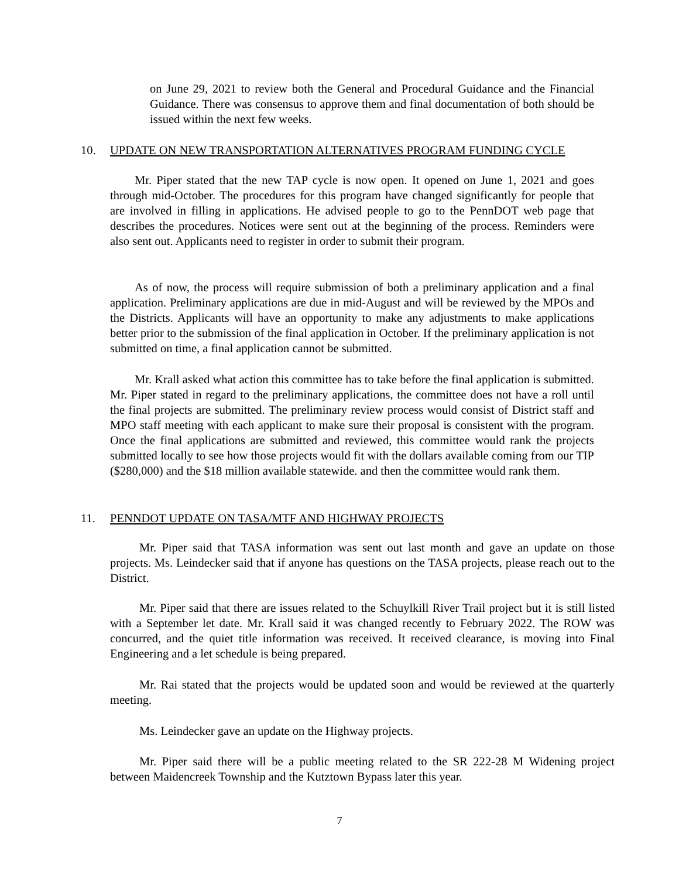on June 29, 2021 to review both the General and Procedural Guidance and the Financial Guidance. There was consensus to approve them and final documentation of both should be issued within the next few weeks.
10. UPDATE ON NEW TRANSPORTATION ALTERNATIVES PROGRAM FUNDING CYCLE
Mr. Piper stated that the new TAP cycle is now open. It opened on June 1, 2021 and goes through mid-October. The procedures for this program have changed significantly for people that are involved in filling in applications. He advised people to go to the PennDOT web page that describes the procedures. Notices were sent out at the beginning of the process. Reminders were also sent out. Applicants need to register in order to submit their program.
As of now, the process will require submission of both a preliminary application and a final application. Preliminary applications are due in mid-August and will be reviewed by the MPOs and the Districts. Applicants will have an opportunity to make any adjustments to make applications better prior to the submission of the final application in October. If the preliminary application is not submitted on time, a final application cannot be submitted.
Mr. Krall asked what action this committee has to take before the final application is submitted. Mr. Piper stated in regard to the preliminary applications, the committee does not have a roll until the final projects are submitted. The preliminary review process would consist of District staff and MPO staff meeting with each applicant to make sure their proposal is consistent with the program. Once the final applications are submitted and reviewed, this committee would rank the projects submitted locally to see how those projects would fit with the dollars available coming from our TIP ($280,000) and the $18 million available statewide. and then the committee would rank them.
11. PENNDOT UPDATE ON TASA/MTF AND HIGHWAY PROJECTS
Mr. Piper said that TASA information was sent out last month and gave an update on those projects. Ms. Leindecker said that if anyone has questions on the TASA projects, please reach out to the District.
Mr. Piper said that there are issues related to the Schuylkill River Trail project but it is still listed with a September let date. Mr. Krall said it was changed recently to February 2022. The ROW was concurred, and the quiet title information was received. It received clearance, is moving into Final Engineering and a let schedule is being prepared.
Mr. Rai stated that the projects would be updated soon and would be reviewed at the quarterly meeting.
Ms. Leindecker gave an update on the Highway projects.
Mr. Piper said there will be a public meeting related to the SR 222-28 M Widening project between Maidencreek Township and the Kutztown Bypass later this year.
7